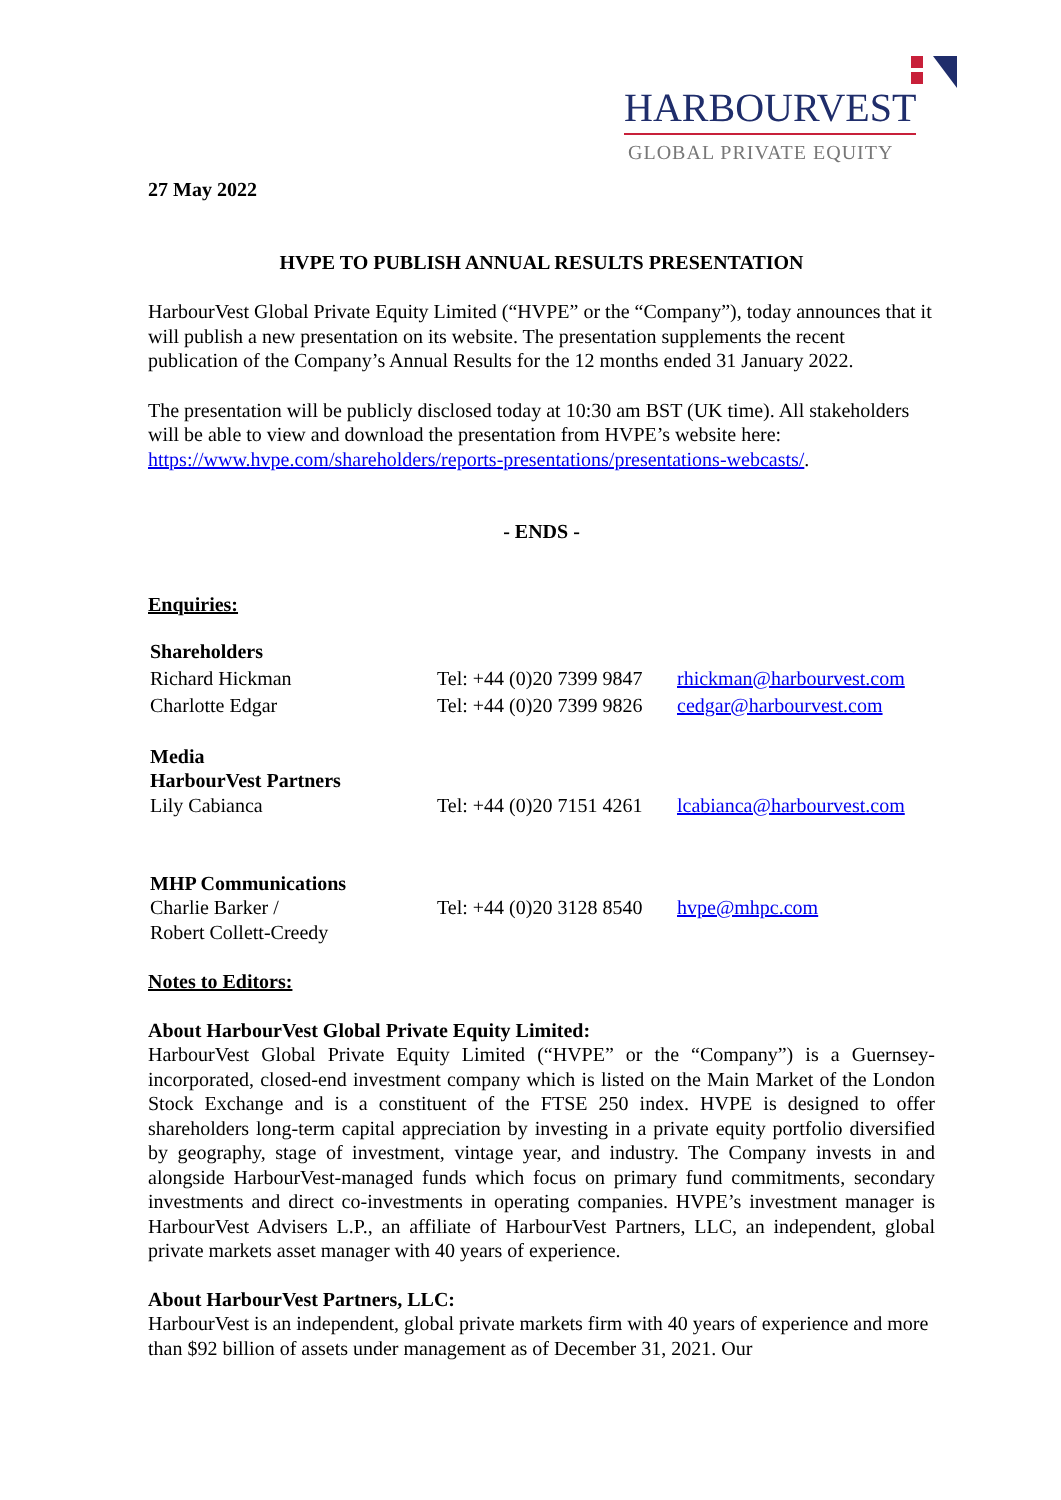HARBOURVEST
GLOBAL PRIVATE EQUITY
27 May 2022
HVPE TO PUBLISH ANNUAL RESULTS PRESENTATION
HarbourVest Global Private Equity Limited (“HVPE” or the “Company”), today announces that it will publish a new presentation on its website. The presentation supplements the recent publication of the Company’s Annual Results for the 12 months ended 31 January 2022.
The presentation will be publicly disclosed today at 10:30 am BST (UK time). All stakeholders will be able to view and download the presentation from HVPE’s website here: https://www.hvpe.com/shareholders/reports-presentations/presentations-webcasts/.
- ENDS -
Enquiries:
| Shareholders | | |
| Richard Hickman | Tel: +44 (0)20 7399 9847 | rhickman@harbourvest.com |
| Charlotte Edgar | Tel: +44 (0)20 7399 9826 | cedgar@harbourvest.com |
| Media HarbourVest Partners | | |
| Lily Cabianca | Tel: +44 (0)20 7151 4261 | lcabianca@harbourvest.com |
| MHP Communications | | |
| Charlie Barker / Robert Collett-Creedy | Tel: +44 (0)20 3128 8540 | hvpe@mhpc.com |
Notes to Editors:
About HarbourVest Global Private Equity Limited:
HarbourVest Global Private Equity Limited (“HVPE” or the “Company”) is a Guernsey-incorporated, closed-end investment company which is listed on the Main Market of the London Stock Exchange and is a constituent of the FTSE 250 index. HVPE is designed to offer shareholders long-term capital appreciation by investing in a private equity portfolio diversified by geography, stage of investment, vintage year, and industry. The Company invests in and alongside HarbourVest-managed funds which focus on primary fund commitments, secondary investments and direct co-investments in operating companies. HVPE’s investment manager is HarbourVest Advisers L.P., an affiliate of HarbourVest Partners, LLC, an independent, global private markets asset manager with 40 years of experience.
About HarbourVest Partners, LLC:
HarbourVest is an independent, global private markets firm with 40 years of experience and more than $92 billion of assets under management as of December 31, 2021. Our